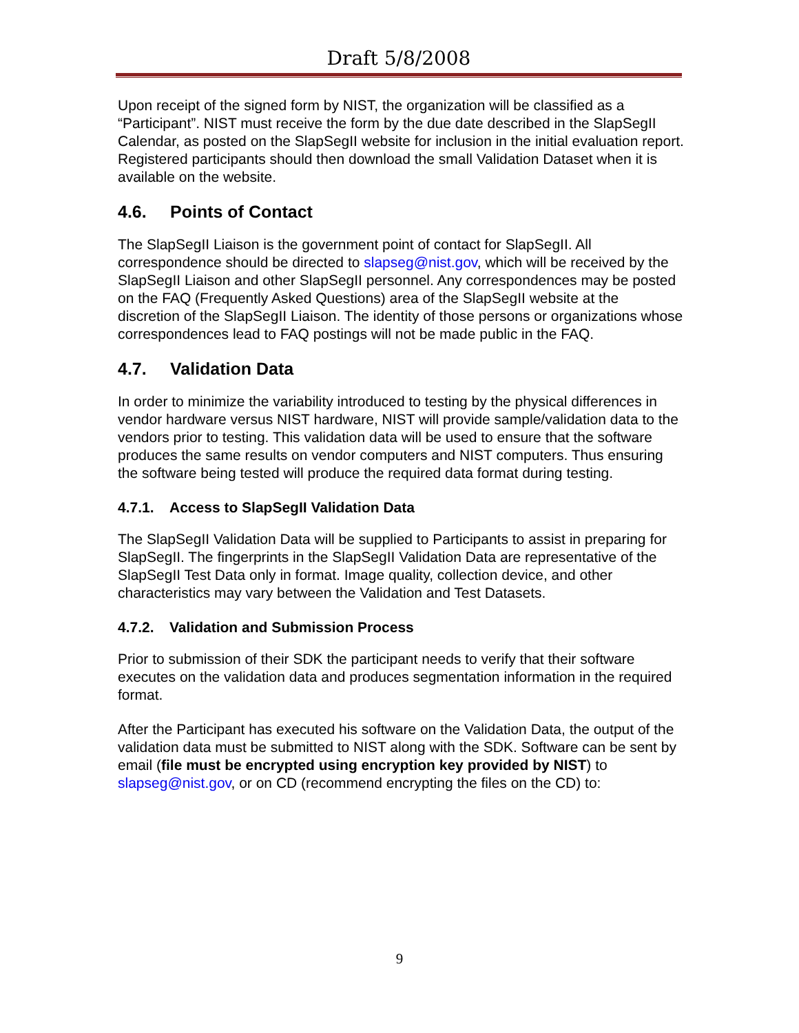Draft 5/8/2008
Upon receipt of the signed form by NIST, the organization will be classified as a “Participant”. NIST must receive the form by the due date described in the SlapSegII Calendar, as posted on the SlapSegII website for inclusion in the initial evaluation report. Registered participants should then download the small Validation Dataset when it is available on the website.
4.6. Points of Contact
The SlapSegII Liaison is the government point of contact for SlapSegII. All correspondence should be directed to slapseg@nist.gov, which will be received by the SlapSegII Liaison and other SlapSegII personnel. Any correspondences may be posted on the FAQ (Frequently Asked Questions) area of the SlapSegII website at the discretion of the SlapSegII Liaison. The identity of those persons or organizations whose correspondences lead to FAQ postings will not be made public in the FAQ.
4.7. Validation Data
In order to minimize the variability introduced to testing by the physical differences in vendor hardware versus NIST hardware, NIST will provide sample/validation data to the vendors prior to testing. This validation data will be used to ensure that the software produces the same results on vendor computers and NIST computers. Thus ensuring the software being tested will produce the required data format during testing.
4.7.1. Access to SlapSegII Validation Data
The SlapSegII Validation Data will be supplied to Participants to assist in preparing for SlapSegII. The fingerprints in the SlapSegII Validation Data are representative of the SlapSegII Test Data only in format. Image quality, collection device, and other characteristics may vary between the Validation and Test Datasets.
4.7.2. Validation and Submission Process
Prior to submission of their SDK the participant needs to verify that their software executes on the validation data and produces segmentation information in the required format.
After the Participant has executed his software on the Validation Data, the output of the validation data must be submitted to NIST along with the SDK. Software can be sent by email (file must be encrypted using encryption key provided by NIST) to slapseg@nist.gov, or on CD (recommend encrypting the files on the CD) to:
9